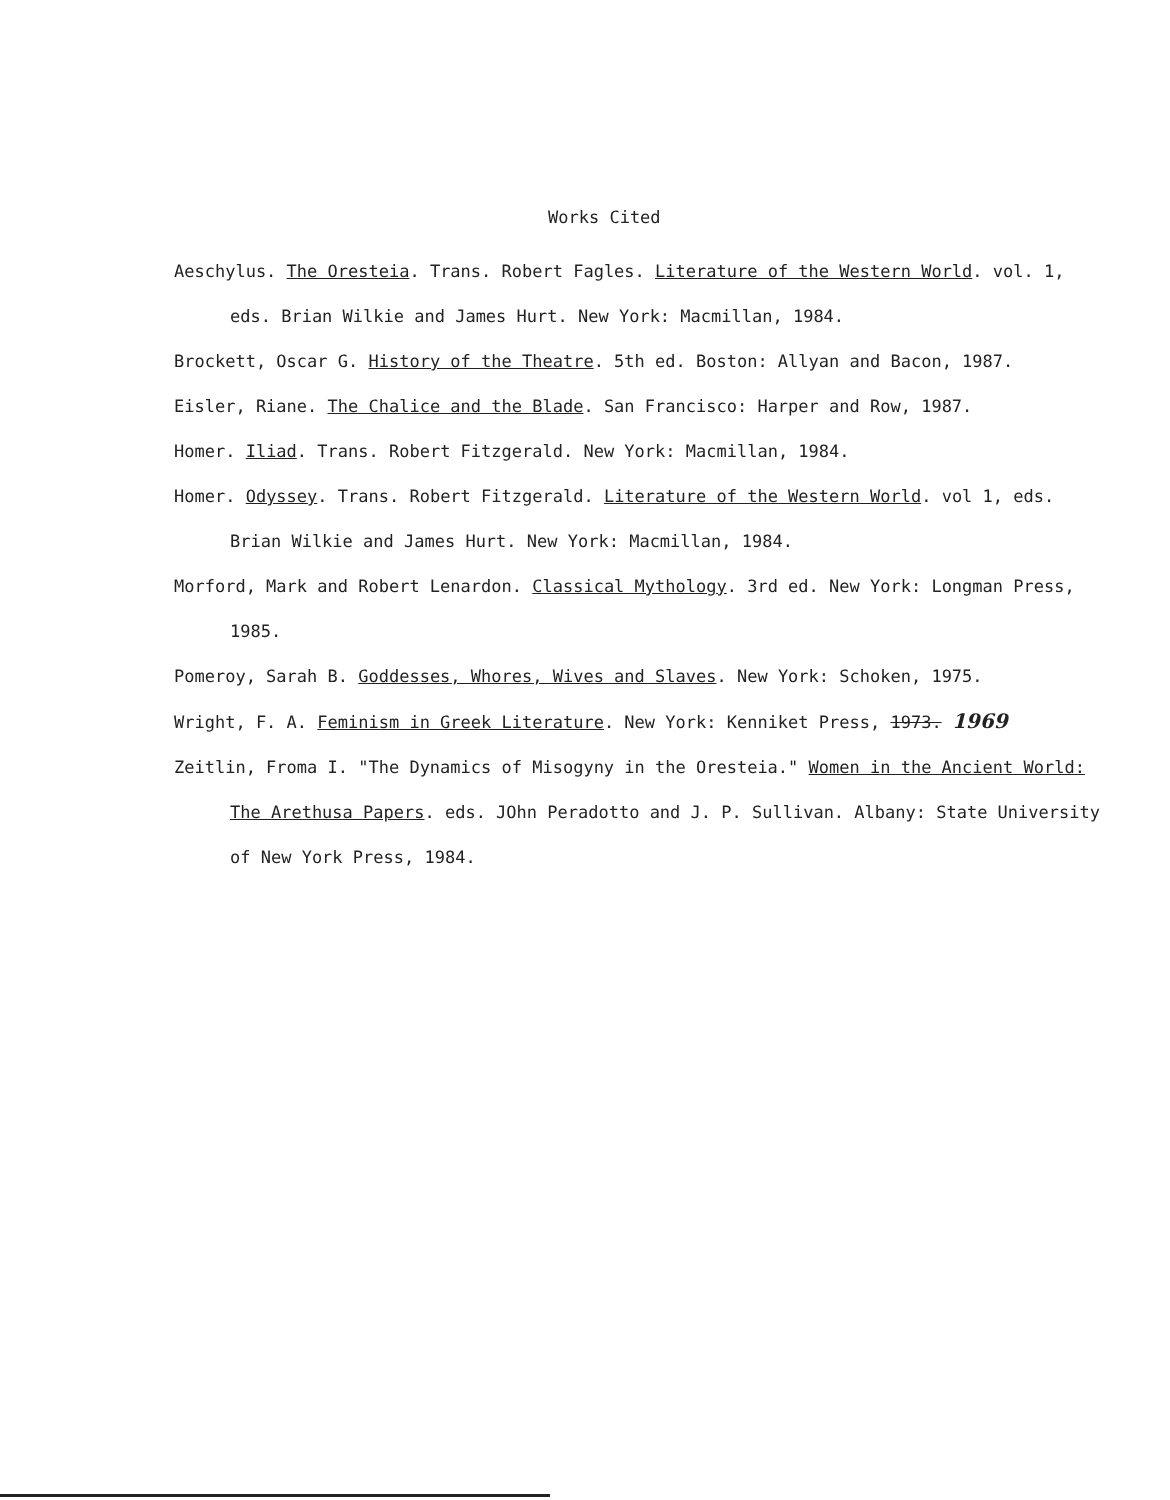Works Cited
Aeschylus. The Oresteia. Trans. Robert Fagles. Literature of the Western World. vol. 1, eds. Brian Wilkie and James Hurt. New York: Macmillan, 1984.
Brockett, Oscar G. History of the Theatre. 5th ed. Boston: Allyan and Bacon, 1987.
Eisler, Riane. The Chalice and the Blade. San Francisco: Harper and Row, 1987.
Homer. Iliad. Trans. Robert Fitzgerald. New York: Macmillan, 1984.
Homer. Odyssey. Trans. Robert Fitzgerald. Literature of the Western World. vol 1, eds. Brian Wilkie and James Hurt. New York: Macmillan, 1984.
Morford, Mark and Robert Lenardon. Classical Mythology. 3rd ed. New York: Longman Press, 1985.
Pomeroy, Sarah B. Goddesses, Whores, Wives and Slaves. New York: Schoken, 1975.
Wright, F. A. Feminism in Greek Literature. New York: Kenniket Press, 1973. 1969
Zeitlin, Froma I. "The Dynamics of Misogyny in the Oresteia." Women in the Ancient World: The Arethusa Papers. eds. JOhn Peradotto and J. P. Sullivan. Albany: State University of New York Press, 1984.